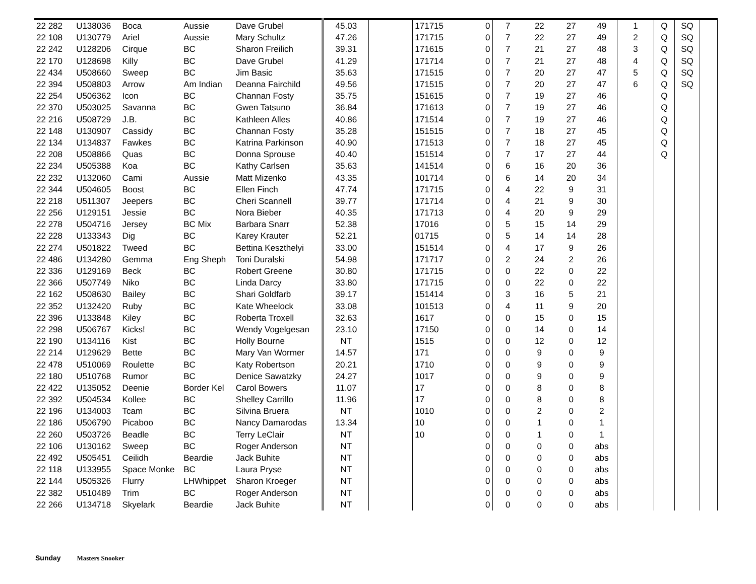| 22 282 | U138036 | Boca | Aussie | Dave Grubel | 45.03 | | 171715 | 0 | 7 | 22 | 27 | 49 | 1 | Q | SQ | |
| 22 108 | U130779 | Ariel | Aussie | Mary Schultz | 47.26 | | 171715 | 0 | 7 | 22 | 27 | 49 | 2 | Q | SQ | |
| 22 242 | U128206 | Cirque | BC | Sharon Freilich | 39.31 | | 171615 | 0 | 7 | 21 | 27 | 48 | 3 | Q | SQ | |
| 22 170 | U128698 | Killy | BC | Dave Grubel | 41.29 | | 171714 | 0 | 7 | 21 | 27 | 48 | 4 | Q | SQ | |
| 22 434 | U508660 | Sweep | BC | Jim Basic | 35.63 | | 171515 | 0 | 7 | 20 | 27 | 47 | 5 | Q | SQ | |
| 22 394 | U508803 | Arrow | Am Indian | Deanna Fairchild | 49.56 | | 171515 | 0 | 7 | 20 | 27 | 47 | 6 | Q | SQ | |
| 22 254 | U506362 | Icon | BC | Channan Fosty | 35.75 | | 151615 | 0 | 7 | 19 | 27 | 46 | | Q | | |
| 22 370 | U503025 | Savanna | BC | Gwen Tatsuno | 36.84 | | 171613 | 0 | 7 | 19 | 27 | 46 | | Q | | |
| 22 216 | U508729 | J.B. | BC | Kathleen Alles | 40.86 | | 171514 | 0 | 7 | 19 | 27 | 46 | | Q | | |
| 22 148 | U130907 | Cassidy | BC | Channan Fosty | 35.28 | | 151515 | 0 | 7 | 18 | 27 | 45 | | Q | | |
| 22 134 | U134837 | Fawkes | BC | Katrina Parkinson | 40.90 | | 171513 | 0 | 7 | 18 | 27 | 45 | | Q | | |
| 22 208 | U508866 | Quas | BC | Donna Sprouse | 40.40 | | 151514 | 0 | 7 | 17 | 27 | 44 | | Q | | |
| 22 234 | U505388 | Koa | BC | Kathy Carlsen | 35.63 | | 141514 | 0 | 6 | 16 | 20 | 36 | | | | |
| 22 232 | U132060 | Cami | Aussie | Matt Mizenko | 43.35 | | 101714 | 0 | 6 | 14 | 20 | 34 | | | | |
| 22 344 | U504605 | Boost | BC | Ellen Finch | 47.74 | | 171715 | 0 | 4 | 22 | 9 | 31 | | | | |
| 22 218 | U511307 | Jeepers | BC | Cheri Scannell | 39.77 | | 171714 | 0 | 4 | 21 | 9 | 30 | | | | |
| 22 256 | U129151 | Jessie | BC | Nora Bieber | 40.35 | | 171713 | 0 | 4 | 20 | 9 | 29 | | | | |
| 22 278 | U504716 | Jersey | BC Mix | Barbara Snarr | 52.38 | | 17016 | 0 | 5 | 15 | 14 | 29 | | | | |
| 22 228 | U133343 | Dig | BC | Karey Krauter | 52.21 | | 01715 | 0 | 5 | 14 | 14 | 28 | | | | |
| 22 274 | U501822 | Tweed | BC | Bettina Keszthelyi | 33.00 | | 151514 | 0 | 4 | 17 | 9 | 26 | | | | |
| 22 486 | U134280 | Gemma | Eng Sheph | Toni Duralski | 54.98 | | 171717 | 0 | 2 | 24 | 2 | 26 | | | | |
| 22 336 | U129169 | Beck | BC | Robert Greene | 30.80 | | 171715 | 0 | 0 | 22 | 0 | 22 | | | | |
| 22 366 | U507749 | Niko | BC | Linda Darcy | 33.80 | | 171715 | 0 | 0 | 22 | 0 | 22 | | | | |
| 22 162 | U508630 | Bailey | BC | Shari Goldfarb | 39.17 | | 151414 | 0 | 3 | 16 | 5 | 21 | | | | |
| 22 352 | U132420 | Ruby | BC | Kate Wheelock | 33.08 | | 101513 | 0 | 4 | 11 | 9 | 20 | | | | |
| 22 396 | U133848 | Kiley | BC | Roberta Troxell | 32.63 | | 1617 | 0 | 0 | 15 | 0 | 15 | | | | |
| 22 298 | U506767 | Kicks! | BC | Wendy Vogelgesan | 23.10 | | 17150 | 0 | 0 | 14 | 0 | 14 | | | | |
| 22 190 | U134116 | Kist | BC | Holly Bourne | NT | | 1515 | 0 | 0 | 12 | 0 | 12 | | | | |
| 22 214 | U129629 | Bette | BC | Mary Van Wormer | 14.57 | | 171 | 0 | 0 | 9 | 0 | 9 | | | | |
| 22 478 | U510069 | Roulette | BC | Katy Robertson | 20.21 | | 1710 | 0 | 0 | 9 | 0 | 9 | | | | |
| 22 180 | U510768 | Rumor | BC | Denice Sawatzky | 24.27 | | 1017 | 0 | 0 | 9 | 0 | 9 | | | | |
| 22 422 | U135052 | Deenie | Border Kel | Carol Bowers | 11.07 | | 17 | 0 | 0 | 8 | 0 | 8 | | | | |
| 22 392 | U504534 | Kollee | BC | Shelley Carrillo | 11.96 | | 17 | 0 | 0 | 8 | 0 | 8 | | | | |
| 22 196 | U134003 | Tcam | BC | Silvina Bruera | NT | | 1010 | 0 | 0 | 2 | 0 | 2 | | | | |
| 22 186 | U506790 | Picaboo | BC | Nancy Damarodas | 13.34 | | 10 | 0 | 0 | 1 | 0 | 1 | | | | |
| 22 260 | U503726 | Beadle | BC | Terry LeClair | NT | | 10 | 0 | 0 | 1 | 0 | 1 | | | | |
| 22 106 | U130162 | Sweep | BC | Roger Anderson | NT | | | 0 | 0 | 0 | 0 | abs | | | | |
| 22 492 | U505451 | Ceilidh | Beardie | Jack Buhite | NT | | | 0 | 0 | 0 | 0 | abs | | | | |
| 22 118 | U133955 | Space Monke | BC | Laura Pryse | NT | | | 0 | 0 | 0 | 0 | abs | | | | |
| 22 144 | U505326 | Flurry | LHWhippet | Sharon Kroeger | NT | | | 0 | 0 | 0 | 0 | abs | | | | |
| 22 382 | U510489 | Trim | BC | Roger Anderson | NT | | | 0 | 0 | 0 | 0 | abs | | | | |
| 22 266 | U134718 | Skyelark | Beardie | Jack Buhite | NT | | | 0 | 0 | 0 | 0 | abs | | | | |
Sunday Masters Snooker